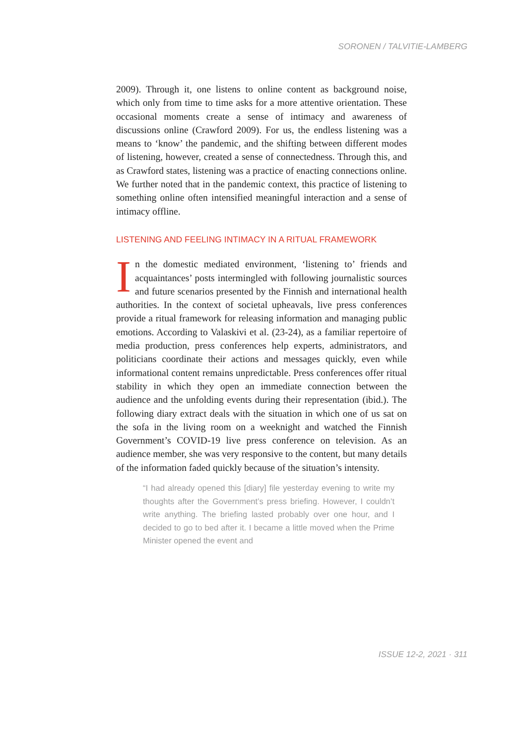SORONEN / TALVITIE-LAMBERG
2009). Through it, one listens to online content as background noise, which only from time to time asks for a more attentive orientation. These occasional moments create a sense of intimacy and awareness of discussions online (Crawford 2009). For us, the endless listening was a means to ‘know’ the pandemic, and the shifting between different modes of listening, however, created a sense of connectedness. Through this, and as Crawford states, listening was a practice of enacting connections online. We further noted that in the pandemic context, this practice of listening to something online often intensified meaningful interaction and a sense of intimacy offline.
LISTENING AND FEELING INTIMACY IN A RITUAL FRAMEWORK
In the domestic mediated environment, ‘listening to’ friends and acquaintances’ posts intermingled with following journalistic sources and future scenarios presented by the Finnish and international health authorities. In the context of societal upheavals, live press conferences provide a ritual framework for releasing information and managing public emotions. According to Valaskivi et al. (23-24), as a familiar repertoire of media production, press conferences help experts, administrators, and politicians coordinate their actions and messages quickly, even while informational content remains unpredictable. Press conferences offer ritual stability in which they open an immediate connection between the audience and the unfolding events during their representation (ibid.). The following diary extract deals with the situation in which one of us sat on the sofa in the living room on a weeknight and watched the Finnish Government’s COVID-19 live press conference on television. As an audience member, she was very responsive to the content, but many details of the information faded quickly because of the situation’s intensity.
“I had already opened this [diary] file yesterday evening to write my thoughts after the Government’s press briefing. However, I couldn’t write anything. The briefing lasted probably over one hour, and I decided to go to bed after it. I became a little moved when the Prime Minister opened the event and
ISSUE 12-2, 2021 · 311